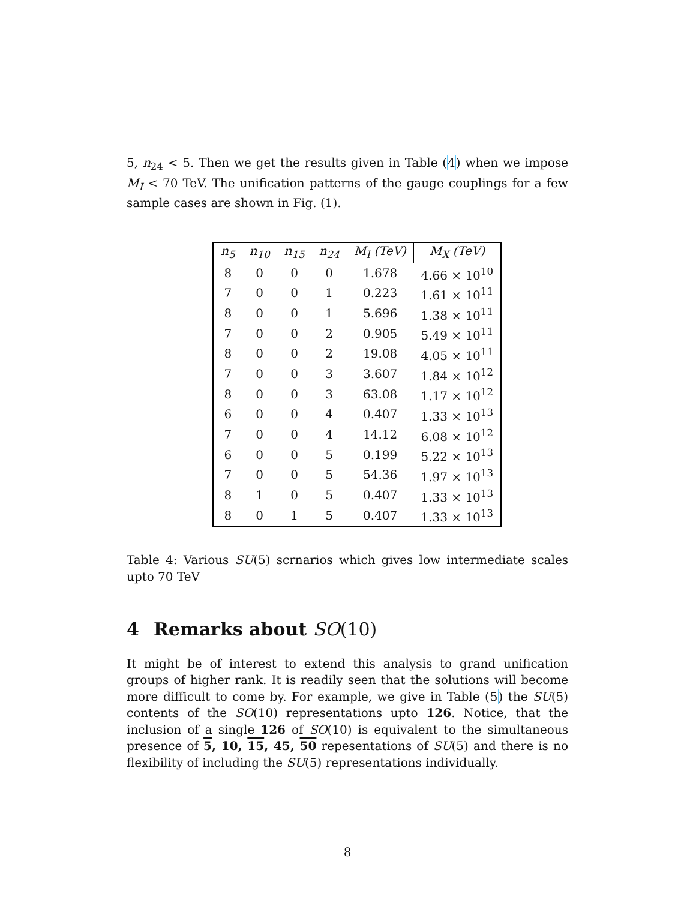5, n<sub>24</sub> < 5. Then we get the results given in Table (4) when we impose M<sub>I</sub> < 70 TeV. The unification patterns of the gauge couplings for a few sample cases are shown in Fig. (1).
| n<sub>5</sub> | n<sub>10</sub> | n<sub>15</sub> | n<sub>24</sub> | M<sub>I</sub> (TeV) | M<sub>X</sub> (TeV) |
| --- | --- | --- | --- | --- | --- |
| 8 | 0 | 0 | 0 | 1.678 | 4.66 × 10<sup>10</sup> |
| 7 | 0 | 0 | 1 | 0.223 | 1.61 × 10<sup>11</sup> |
| 8 | 0 | 0 | 1 | 5.696 | 1.38 × 10<sup>11</sup> |
| 7 | 0 | 0 | 2 | 0.905 | 5.49 × 10<sup>11</sup> |
| 8 | 0 | 0 | 2 | 19.08 | 4.05 × 10<sup>11</sup> |
| 7 | 0 | 0 | 3 | 3.607 | 1.84 × 10<sup>12</sup> |
| 8 | 0 | 0 | 3 | 63.08 | 1.17 × 10<sup>12</sup> |
| 6 | 0 | 0 | 4 | 0.407 | 1.33 × 10<sup>13</sup> |
| 7 | 0 | 0 | 4 | 14.12 | 6.08 × 10<sup>12</sup> |
| 6 | 0 | 0 | 5 | 0.199 | 5.22 × 10<sup>13</sup> |
| 7 | 0 | 0 | 5 | 54.36 | 1.97 × 10<sup>13</sup> |
| 8 | 1 | 0 | 5 | 0.407 | 1.33 × 10<sup>13</sup> |
| 8 | 0 | 1 | 5 | 0.407 | 1.33 × 10<sup>13</sup> |
Table 4: Various SU(5) scrnarios which gives low intermediate scales upto 70 TeV
4 Remarks about SO(10)
It might be of interest to extend this analysis to grand unification groups of higher rank. It is readily seen that the solutions will become more difficult to come by. For example, we give in Table (5) the SU(5) contents of the SO(10) representations upto 126. Notice, that the inclusion of a single 126 of SO(10) is equivalent to the simultaneous presence of 5, 10, 15, 45, 50 repesentations of SU(5) and there is no flexibility of including the SU(5) representations individually.
8